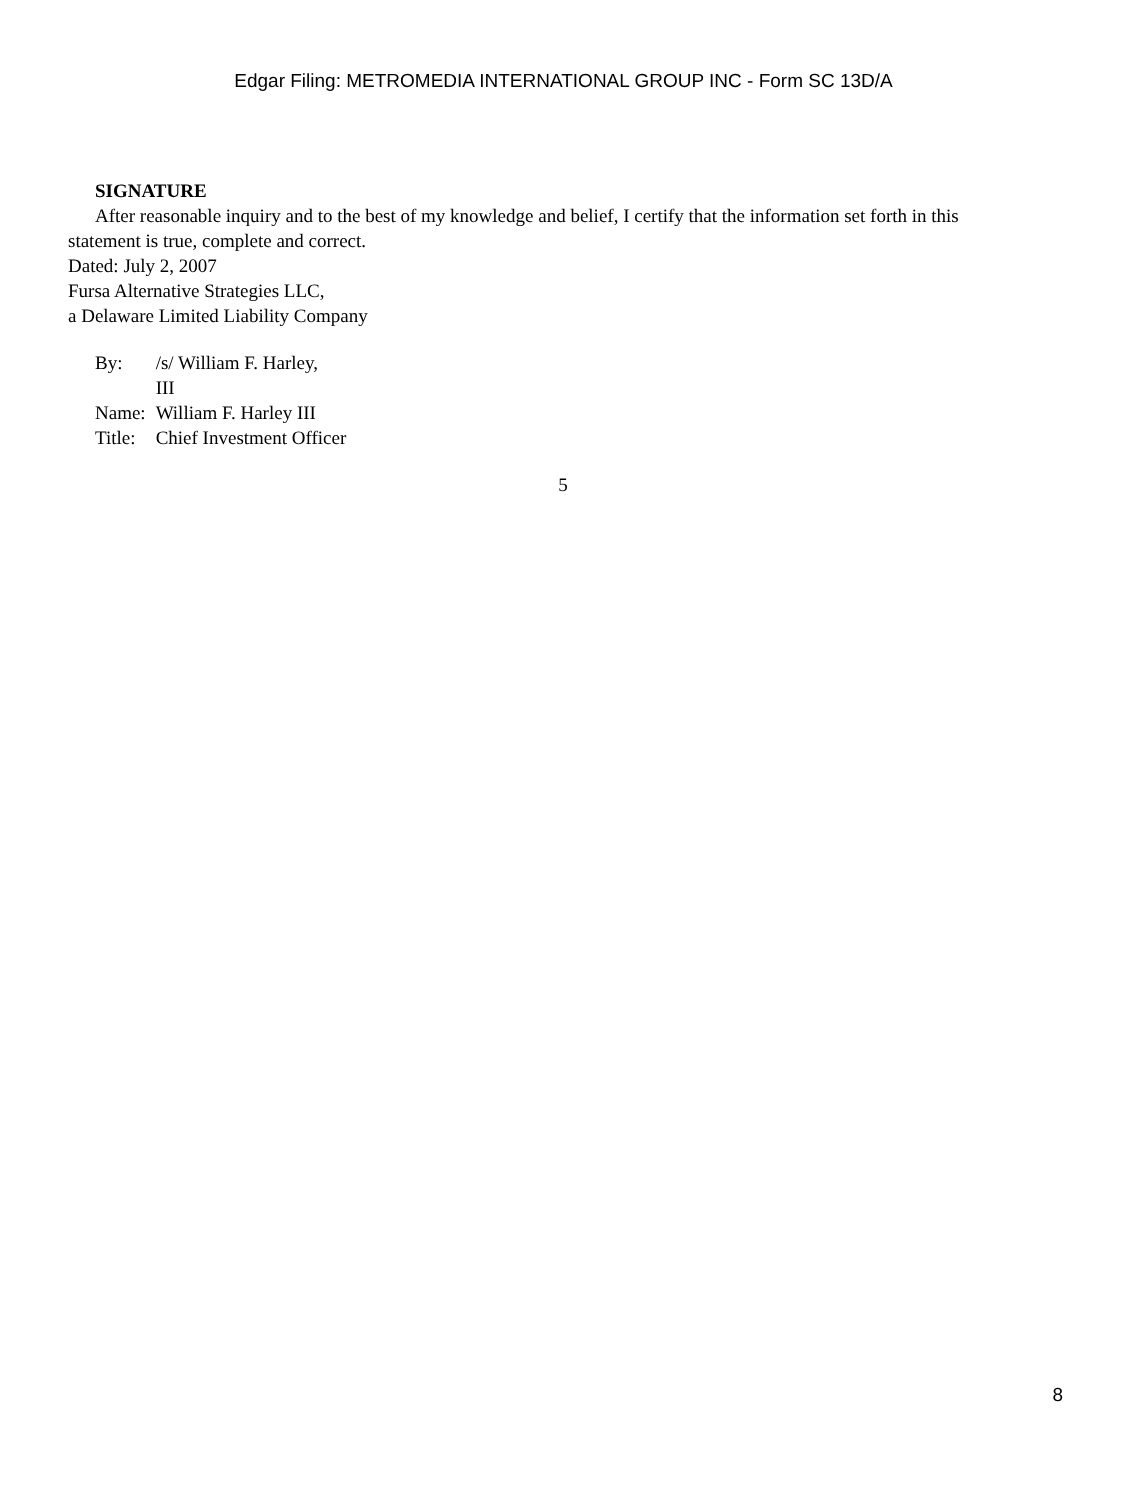Edgar Filing: METROMEDIA INTERNATIONAL GROUP INC - Form SC 13D/A
SIGNATURE
After reasonable inquiry and to the best of my knowledge and belief, I certify that the information set forth in this
statement is true, complete and correct.
Dated: July 2, 2007
Fursa Alternative Strategies LLC,
a Delaware Limited Liability Company
| By: | /s/ William F. Harley, III |
| Name: | William F. Harley III |
| Title: | Chief Investment Officer |
5
8